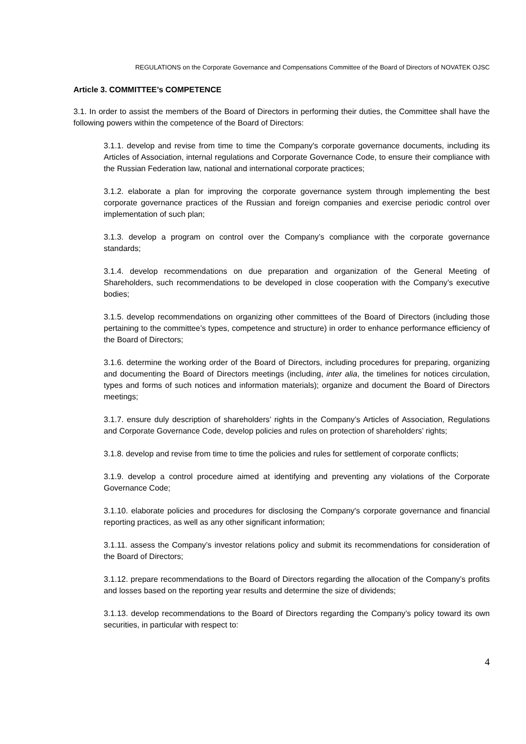REGULATIONS on the Corporate Governance and Compensations Committee of the Board of Directors of NOVATEK OJSC
Article 3. COMMITTEE’s COMPETENCE
3.1. In order to assist the members of the Board of Directors in performing their duties, the Committee shall have the following powers within the competence of the Board of Directors:
3.1.1. develop and revise from time to time the Company's corporate governance documents, including its Articles of Association, internal regulations and Corporate Governance Code, to ensure their compliance with the Russian Federation law, national and international corporate practices;
3.1.2. elaborate a plan for improving the corporate governance system through implementing the best corporate governance practices of the Russian and foreign companies and exercise periodic control over implementation of such plan;
3.1.3. develop a program on control over the Company’s compliance with the corporate governance standards;
3.1.4. develop recommendations on due preparation and organization of the General Meeting of Shareholders, such recommendations to be developed in close cooperation with the Company’s executive bodies;
3.1.5. develop recommendations on organizing other committees of the Board of Directors (including those pertaining to the committee’s types, competence and structure) in order to enhance performance efficiency of the Board of Directors;
3.1.6. determine the working order of the Board of Directors, including procedures for preparing, organizing and documenting the Board of Directors meetings (including, inter alia, the timelines for notices circulation, types and forms of such notices and information materials); organize and document the Board of Directors meetings;
3.1.7. ensure duly description of shareholders’ rights in the Company’s Articles of Association, Regulations and Corporate Governance Code, develop policies and rules on protection of shareholders’ rights;
3.1.8. develop and revise from time to time the policies and rules for settlement of corporate conflicts;
3.1.9. develop a control procedure aimed at identifying and preventing any violations of the Corporate Governance Code;
3.1.10. elaborate policies and procedures for disclosing the Company's corporate governance and financial reporting practices, as well as any other significant information;
3.1.11. assess the Company’s investor relations policy and submit its recommendations for consideration of the Board of Directors;
3.1.12. prepare recommendations to the Board of Directors regarding the allocation of the Company’s profits and losses based on the reporting year results and determine the size of dividends;
3.1.13. develop recommendations to the Board of Directors regarding the Company’s policy toward its own securities, in particular with respect to:
4